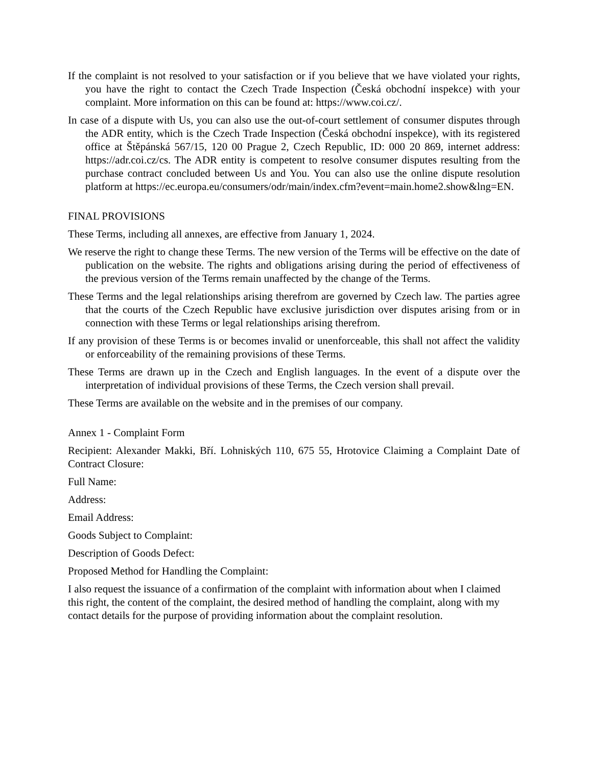If the complaint is not resolved to your satisfaction or if you believe that we have violated your rights, you have the right to contact the Czech Trade Inspection (Česká obchodní inspekce) with your complaint. More information on this can be found at: https://www.coi.cz/.
In case of a dispute with Us, you can also use the out-of-court settlement of consumer disputes through the ADR entity, which is the Czech Trade Inspection (Česká obchodní inspekce), with its registered office at Štěpánská 567/15, 120 00 Prague 2, Czech Republic, ID: 000 20 869, internet address: https://adr.coi.cz/cs. The ADR entity is competent to resolve consumer disputes resulting from the purchase contract concluded between Us and You. You can also use the online dispute resolution platform at https://ec.europa.eu/consumers/odr/main/index.cfm?event=main.home2.show&lng=EN.
FINAL PROVISIONS
These Terms, including all annexes, are effective from January 1, 2024.
We reserve the right to change these Terms. The new version of the Terms will be effective on the date of publication on the website. The rights and obligations arising during the period of effectiveness of the previous version of the Terms remain unaffected by the change of the Terms.
These Terms and the legal relationships arising therefrom are governed by Czech law. The parties agree that the courts of the Czech Republic have exclusive jurisdiction over disputes arising from or in connection with these Terms or legal relationships arising therefrom.
If any provision of these Terms is or becomes invalid or unenforceable, this shall not affect the validity or enforceability of the remaining provisions of these Terms.
These Terms are drawn up in the Czech and English languages. In the event of a dispute over the interpretation of individual provisions of these Terms, the Czech version shall prevail.
These Terms are available on the website and in the premises of our company.
Annex 1 - Complaint Form
Recipient: Alexander Makki, Bří. Lohniských 110, 675 55, Hrotovice Claiming a Complaint Date of Contract Closure:
Full Name:
Address:
Email Address:
Goods Subject to Complaint:
Description of Goods Defect:
Proposed Method for Handling the Complaint:
I also request the issuance of a confirmation of the complaint with information about when I claimed this right, the content of the complaint, the desired method of handling the complaint, along with my contact details for the purpose of providing information about the complaint resolution.